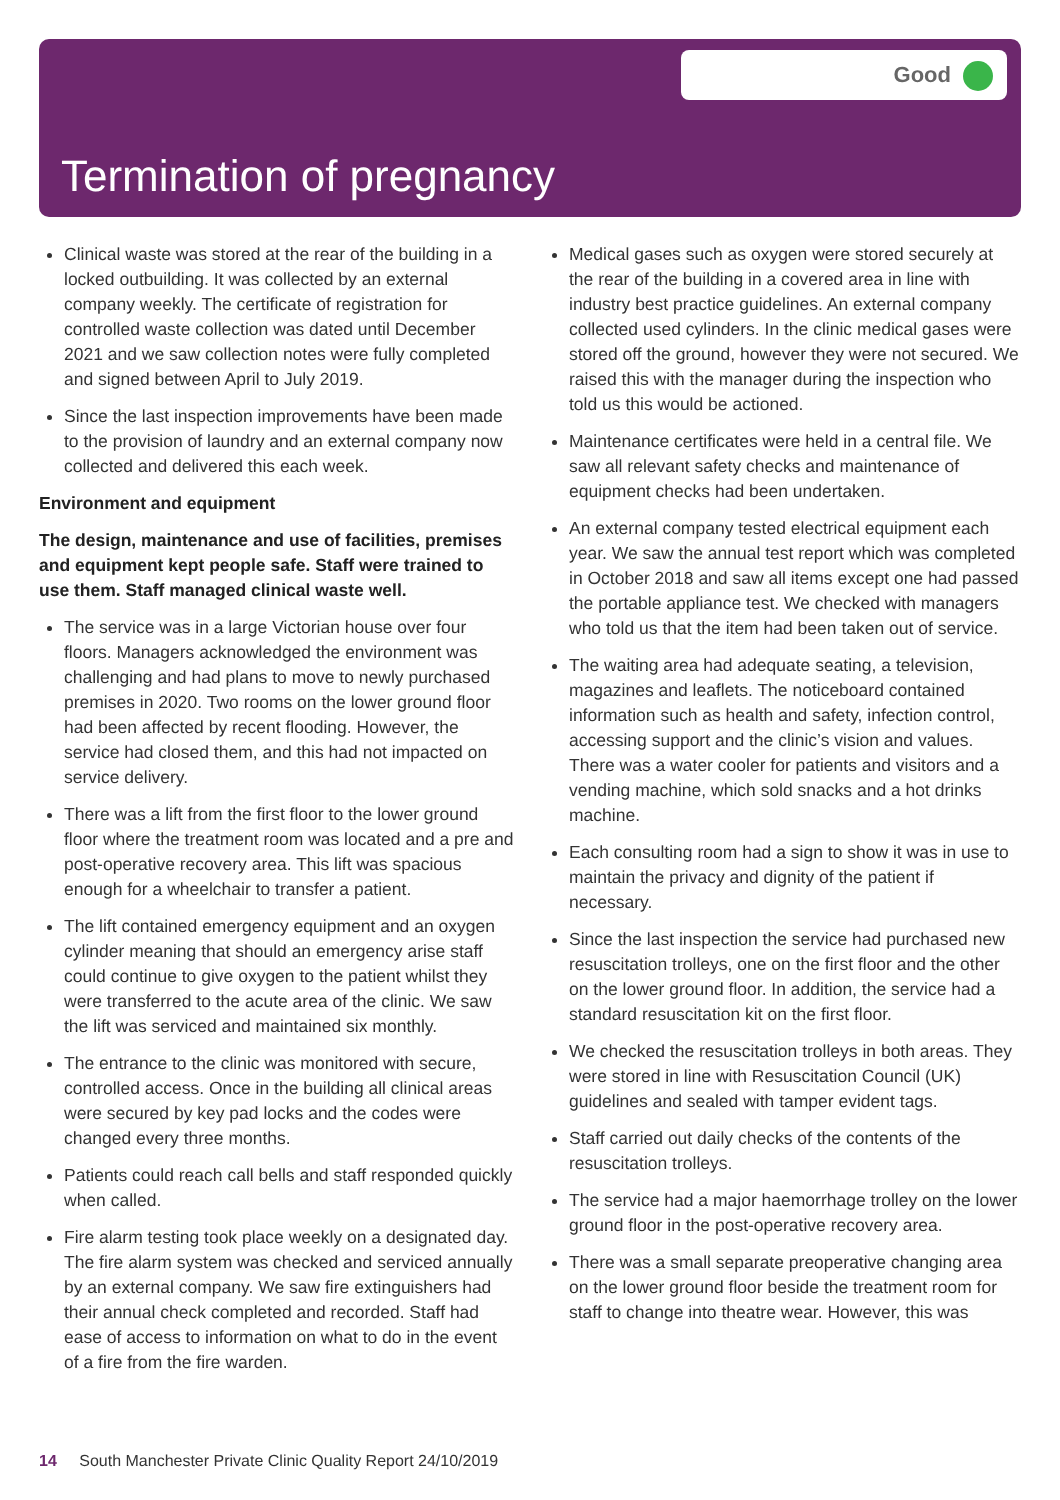Good
Termination of pregnancy
Clinical waste was stored at the rear of the building in a locked outbuilding. It was collected by an external company weekly. The certificate of registration for controlled waste collection was dated until December 2021 and we saw collection notes were fully completed and signed between April to July 2019.
Since the last inspection improvements have been made to the provision of laundry and an external company now collected and delivered this each week.
Environment and equipment
The design, maintenance and use of facilities, premises and equipment kept people safe. Staff were trained to use them. Staff managed clinical waste well.
The service was in a large Victorian house over four floors. Managers acknowledged the environment was challenging and had plans to move to newly purchased premises in 2020. Two rooms on the lower ground floor had been affected by recent flooding. However, the service had closed them, and this had not impacted on service delivery.
There was a lift from the first floor to the lower ground floor where the treatment room was located and a pre and post-operative recovery area. This lift was spacious enough for a wheelchair to transfer a patient.
The lift contained emergency equipment and an oxygen cylinder meaning that should an emergency arise staff could continue to give oxygen to the patient whilst they were transferred to the acute area of the clinic. We saw the lift was serviced and maintained six monthly.
The entrance to the clinic was monitored with secure, controlled access. Once in the building all clinical areas were secured by key pad locks and the codes were changed every three months.
Patients could reach call bells and staff responded quickly when called.
Fire alarm testing took place weekly on a designated day. The fire alarm system was checked and serviced annually by an external company. We saw fire extinguishers had their annual check completed and recorded. Staff had ease of access to information on what to do in the event of a fire from the fire warden.
Medical gases such as oxygen were stored securely at the rear of the building in a covered area in line with industry best practice guidelines. An external company collected used cylinders. In the clinic medical gases were stored off the ground, however they were not secured. We raised this with the manager during the inspection who told us this would be actioned.
Maintenance certificates were held in a central file. We saw all relevant safety checks and maintenance of equipment checks had been undertaken.
An external company tested electrical equipment each year. We saw the annual test report which was completed in October 2018 and saw all items except one had passed the portable appliance test. We checked with managers who told us that the item had been taken out of service.
The waiting area had adequate seating, a television, magazines and leaflets. The noticeboard contained information such as health and safety, infection control, accessing support and the clinic’s vision and values. There was a water cooler for patients and visitors and a vending machine, which sold snacks and a hot drinks machine.
Each consulting room had a sign to show it was in use to maintain the privacy and dignity of the patient if necessary.
Since the last inspection the service had purchased new resuscitation trolleys, one on the first floor and the other on the lower ground floor. In addition, the service had a standard resuscitation kit on the first floor.
We checked the resuscitation trolleys in both areas. They were stored in line with Resuscitation Council (UK) guidelines and sealed with tamper evident tags.
Staff carried out daily checks of the contents of the resuscitation trolleys.
The service had a major haemorrhage trolley on the lower ground floor in the post-operative recovery area.
There was a small separate preoperative changing area on the lower ground floor beside the treatment room for staff to change into theatre wear. However, this was
14 South Manchester Private Clinic Quality Report 24/10/2019